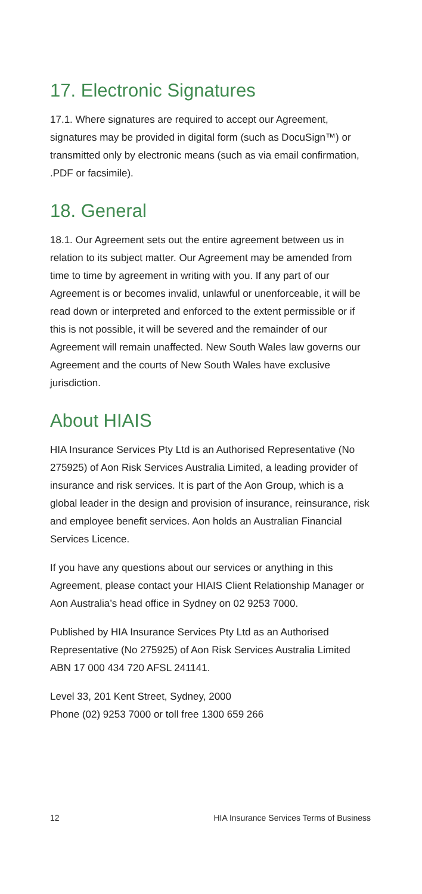17. Electronic Signatures
17.1. Where signatures are required to accept our Agreement, signatures may be provided in digital form (such as DocuSign™) or transmitted only by electronic means (such as via email confirmation, .PDF or facsimile).
18. General
18.1. Our Agreement sets out the entire agreement between us in relation to its subject matter. Our Agreement may be amended from time to time by agreement in writing with you. If any part of our Agreement is or becomes invalid, unlawful or unenforceable, it will be read down or interpreted and enforced to the extent permissible or if this is not possible, it will be severed and the remainder of our Agreement will remain unaffected. New South Wales law governs our Agreement and the courts of New South Wales have exclusive jurisdiction.
About HIAIS
HIA Insurance Services Pty Ltd is an Authorised Representative (No 275925) of Aon Risk Services Australia Limited, a leading provider of insurance and risk services. It is part of the Aon Group, which is a global leader in the design and provision of insurance, reinsurance, risk and employee benefit services. Aon holds an Australian Financial Services Licence.
If you have any questions about our services or anything in this Agreement, please contact your HIAIS Client Relationship Manager or Aon Australia’s head office in Sydney on 02 9253 7000.
Published by HIA Insurance Services Pty Ltd as an Authorised Representative (No 275925) of Aon Risk Services Australia Limited ABN 17 000 434 720 AFSL 241141.
Level 33, 201 Kent Street, Sydney, 2000
Phone (02) 9253 7000 or toll free 1300 659 266
12 HIA Insurance Services Terms of Business